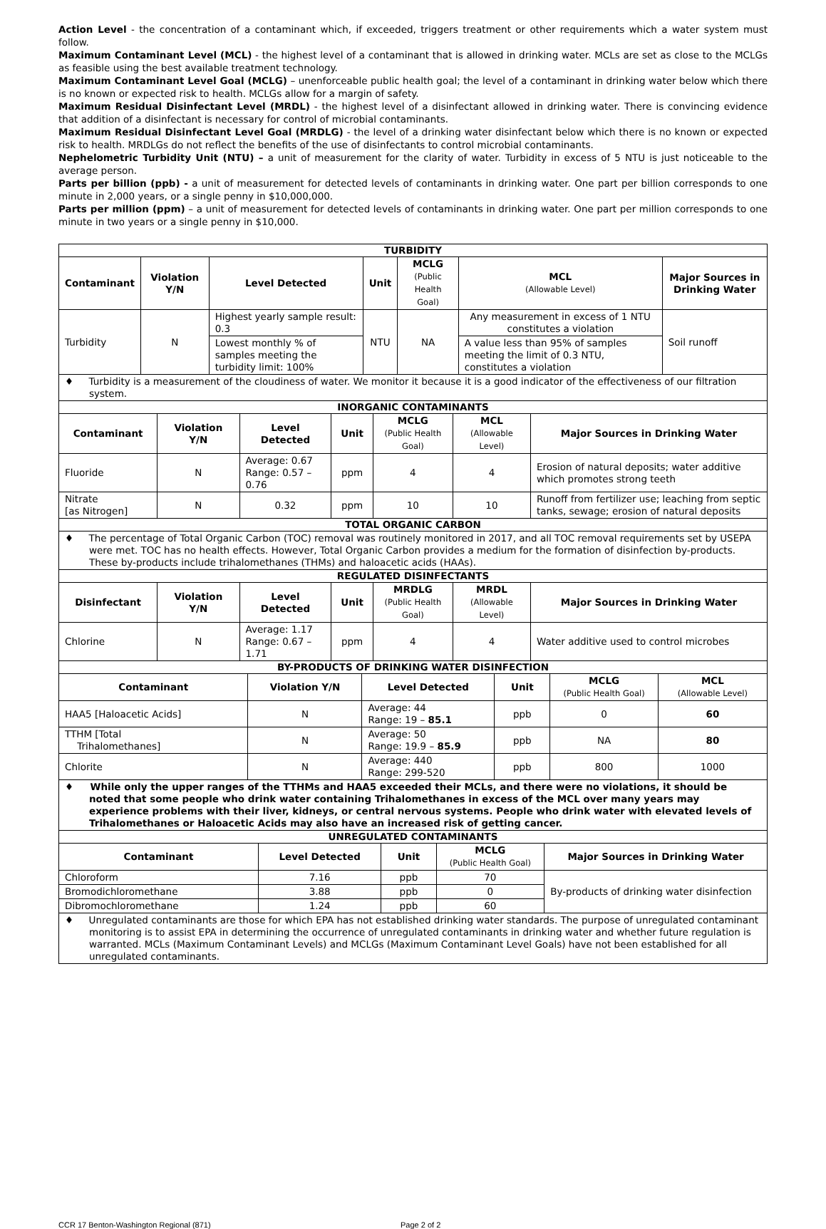Action Level - the concentration of a contaminant which, if exceeded, triggers treatment or other requirements which a water system must follow.
Maximum Contaminant Level (MCL) - the highest level of a contaminant that is allowed in drinking water. MCLs are set as close to the MCLGs as feasible using the best available treatment technology.
Maximum Contaminant Level Goal (MCLG) – unenforceable public health goal; the level of a contaminant in drinking water below which there is no known or expected risk to health. MCLGs allow for a margin of safety.
Maximum Residual Disinfectant Level (MRDL) - the highest level of a disinfectant allowed in drinking water. There is convincing evidence that addition of a disinfectant is necessary for control of microbial contaminants.
Maximum Residual Disinfectant Level Goal (MRDLG) - the level of a drinking water disinfectant below which there is no known or expected risk to health. MRDLGs do not reflect the benefits of the use of disinfectants to control microbial contaminants.
Nephelometric Turbidity Unit (NTU) – a unit of measurement for the clarity of water. Turbidity in excess of 5 NTU is just noticeable to the average person.
Parts per billion (ppb) - a unit of measurement for detected levels of contaminants in drinking water. One part per billion corresponds to one minute in 2,000 years, or a single penny in $10,000,000.
Parts per million (ppm) – a unit of measurement for detected levels of contaminants in drinking water. One part per million corresponds to one minute in two years or a single penny in $10,000.
| TURBIDITY | | | | | | |
| Contaminant | Violation Y/N | Level Detected | Unit | MCLG (Public Health Goal) | MCL (Allowable Level) | Major Sources in Drinking Water |
| Turbidity | N | Highest yearly sample result: 0.3 | NTU | NA | Any measurement in excess of 1 NTU constitutes a violation | Soil runoff |
| | | Lowest monthly % of samples meeting the turbidity limit: 100% | | | A value less than 95% of samples meeting the limit of 0.3 NTU, constitutes a violation | |
| ♦ Turbidity is a measurement of the cloudiness of water. We monitor it because it is a good indicator of the effectiveness of our filtration system. | | | | | | |
| INORGANIC CONTAMINANTS | | | | | | |
| Contaminant | Violation Y/N | Level Detected | Unit | MCLG (Public Health Goal) | MCL (Allowable Level) | Major Sources in Drinking Water |
| Fluoride | N | Average: 0.67 Range: 0.57 – 0.76 | ppm | 4 | 4 | Erosion of natural deposits; water additive which promotes strong teeth |
| Nitrate [as Nitrogen] | N | 0.32 | ppm | 10 | 10 | Runoff from fertilizer use; leaching from septic tanks, sewage; erosion of natural deposits |
| TOTAL ORGANIC CARBON | | | | | | |
| ♦ The percentage of Total Organic Carbon (TOC) removal was routinely monitored in 2017, and all TOC removal requirements set by USEPA were met. TOC has no health effects. However, Total Organic Carbon provides a medium for the formation of disinfection by-products. These by-products include trihalomethanes (THMs) and haloacetic acids (HAAs). | | | | | | |
| REGULATED DISINFECTANTS | | | | | | |
| Disinfectant | Violation Y/N | Level Detected | Unit | MRDLG (Public Health Goal) | MRDL (Allowable Level) | Major Sources in Drinking Water |
| Chlorine | N | Average: 1.17 Range: 0.67 – 1.71 | ppm | 4 | 4 | Water additive used to control microbes |
| BY-PRODUCTS OF DRINKING WATER DISINFECTION | | | | | |
| Contaminant | Violation Y/N | Level Detected | Unit | MCLG (Public Health Goal) | MCL (Allowable Level) |
| HAA5 [Haloacetic Acids] | N | Average: 44 Range: 19 – 85.1 | ppb | 0 | 60 |
| TTHM [Total Trihalomethanes] | N | Average: 50 Range: 19.9 – 85.9 | ppb | NA | 80 |
| Chlorite | N | Average: 440 Range: 299-520 | ppb | 800 | 1000 |
| ♦ While only the upper ranges of the TTHMs and HAA5 exceeded their MCLs, and there were no violations, it should be noted that some people who drink water containing Trihalomethanes in excess of the MCL over many years may experience problems with their liver, kidneys, or central nervous systems. People who drink water with elevated levels of Trihalomethanes or Haloacetic Acids may also have an increased risk of getting cancer. | | | | | |
| UNREGULATED CONTAMINANTS | | | | |
| Contaminant | Level Detected | Unit | MCLG (Public Health Goal) | Major Sources in Drinking Water |
| Chloroform | 7.16 | ppb | 70 | By-products of drinking water disinfection |
| Bromodichloromethane | 3.88 | ppb | 0 | |
| Dibromochloromethane | 1.24 | ppb | 60 | |
| ♦ Unregulated contaminants are those for which EPA has not established drinking water standards. The purpose of unregulated contaminant monitoring is to assist EPA in determining the occurrence of unregulated contaminants in drinking water and whether future regulation is warranted. MCLs (Maximum Contaminant Levels) and MCLGs (Maximum Contaminant Level Goals) have not been established for all unregulated contaminants. | | | | |
CCR 17 Benton-Washington Regional (871) Page 2 of 2